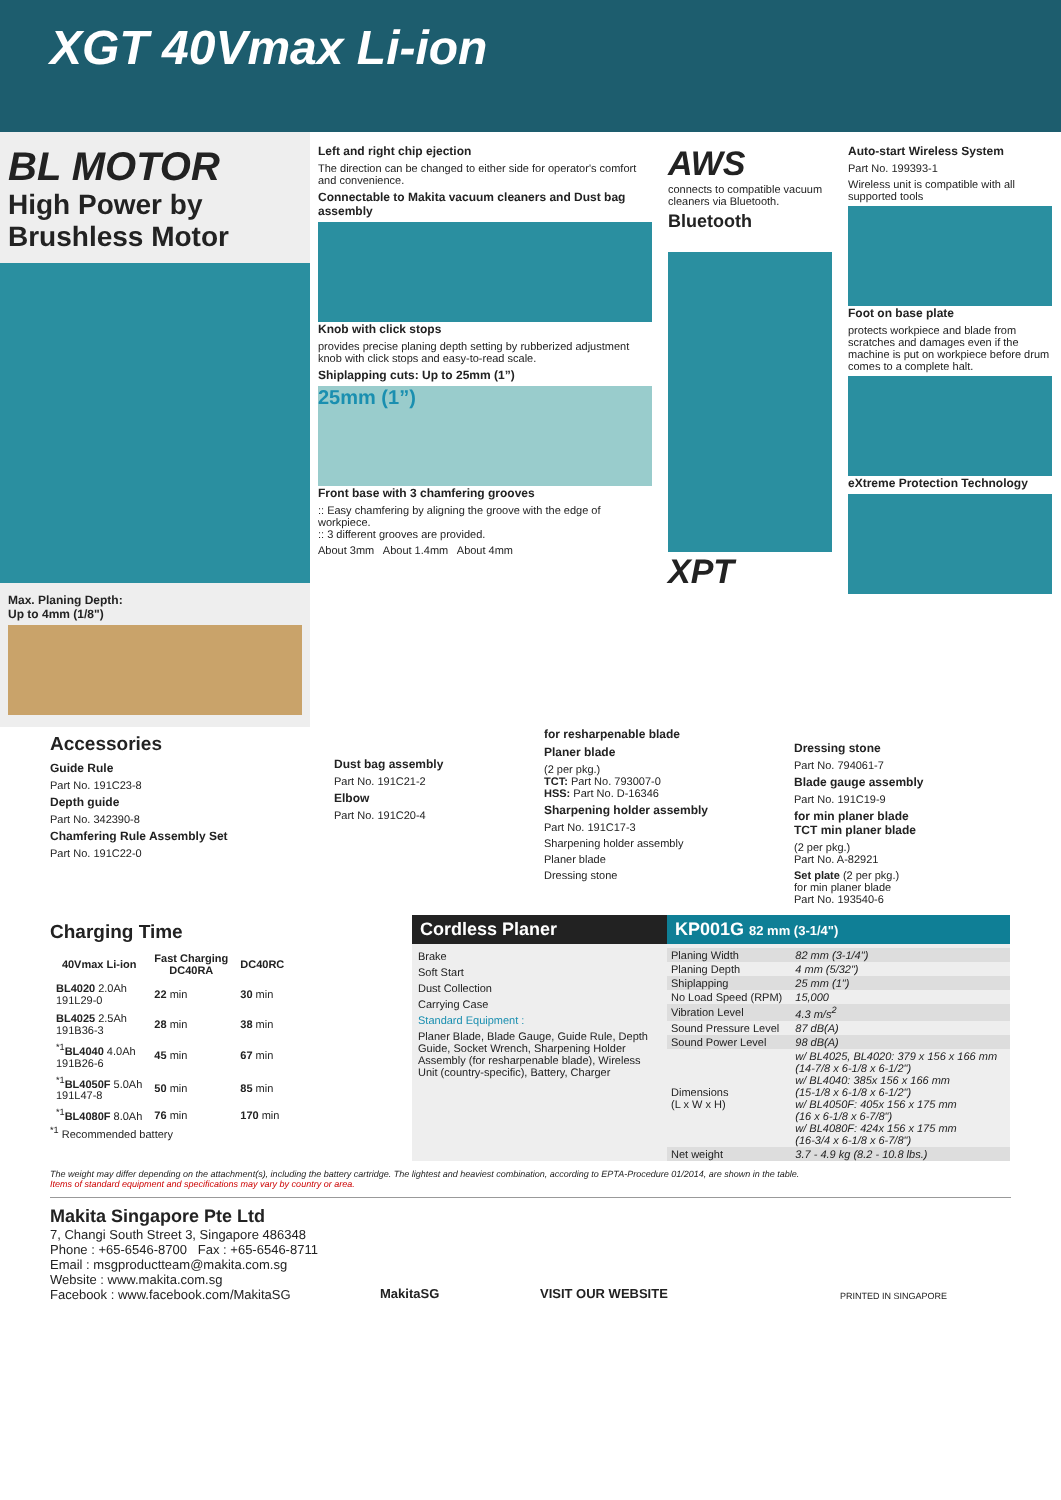XGT 40Vmax Li-ion
BL MOTOR
High Power by Brushless Motor
Max. Planing Depth:
Up to 4mm (1/8")
Left and right chip ejection
The direction can be changed to either side for operator's comfort and convenience.
Connectable to Makita vacuum cleaners and Dust bag assembly
Knob with click stops
provides precise planing depth setting by rubberized adjustment knob with click stops and easy-to-read scale.
Shiplapping cuts: Up to 25mm (1”)
25mm (1”)
Front base with 3 chamfering grooves
:: Easy chamfering by aligning the groove with the edge of workpiece.
:: 3 different grooves are provided.
About 3mm About 1.4mm About 4mm
AWS
connects to compatible vacuum cleaners via Bluetooth.
Bluetooth
XPT
Auto-start Wireless System
Part No. 199393-1
Wireless unit is compatible with all supported tools
Foot on base plate
protects workpiece and blade from scratches and damages even if the machine is put on workpiece before drum comes to a complete halt.
eXtreme Protection Technology
Accessories
Guide Rule
Part No. 191C23-8
Depth guide
Part No. 342390-8
Chamfering Rule Assembly Set
Part No. 191C22-0
Dust bag assembly
Part No. 191C21-2
Elbow
Part No. 191C20-4
for resharpenable blade
Planer blade
(2 per pkg.)
TCT: Part No. 793007-0
HSS: Part No. D-16346
Sharpening holder assembly
Part No. 191C17-3
Sharpening holder assembly
Planer blade
Dressing stone
Dressing stone
Part No. 794061-7
Blade gauge assembly
Part No. 191C19-9
for min planer blade
TCT min planer blade
(2 per pkg.)
Part No. A-82921
Set plate (2 per pkg.)
for min planer blade
Part No. 193540-6
Charging Time
| 40Vmax Li-ion | Fast Charging DC40RA | DC40RC |
| --- | --- | --- |
| BL4020 2.0Ah 191L29-0 | 22 min | 30 min |
| BL4025 2.5Ah 191B36-3 | 28 min | 38 min |
| <sup>*1</sup> BL4040 4.0Ah 191B26-6 | 45 min | 67 min |
| <sup>*1</sup> BL4050F 5.0Ah 191L47-8 | 50 min | 85 min |
| <sup>*1</sup> BL4080F 8.0Ah | 76 min | 170 min |
<sup>*1</sup> Recommended battery
Cordless Planer
Brake
Soft Start
Dust Collection
Carrying Case
Standard Equipment :
Planer Blade, Blade Gauge, Guide Rule, Depth Guide, Socket Wrench, Sharpening Holder Assembly (for resharpenable blade), Wireless Unit (country-specific), Battery, Charger
KP001G 82 mm (3-1/4")
| Planing Width | 82 mm (3-1/4") |
| Planing Depth | 4 mm (5/32") |
| Shiplapping | 25 mm (1") |
| No Load Speed (RPM) | 15,000 |
| Vibration Level | 4.3 m/s<sup>2</sup> |
| Sound Pressure Level | 87 dB(A) |
| Sound Power Level | 98 dB(A) |
| Dimensions (L x W x H) | w/ BL4025, BL4020: 379 x 156 x 166 mm (14-7/8 x 6-1/8 x 6-1/2") w/ BL4040: 385x 156 x 166 mm (15-1/8 x 6-1/8 x 6-1/2") w/ BL4050F: 405x 156 x 175 mm (16 x 6-1/8 x 6-7/8") w/ BL4080F: 424x 156 x 175 mm (16-3/4 x 6-1/8 x 6-7/8") |
| Net weight | 3.7 - 4.9 kg (8.2 - 10.8 lbs.) |
The weight may differ depending on the attachment(s), including the battery cartridge. The lightest and heaviest combination, according to EPTA-Procedure 01/2014, are shown in the table.
Items of standard equipment and specifications may vary by country or area.
Makita Singapore Pte Ltd
7, Changi South Street 3, Singapore 486348
Phone : +65-6546-8700 Fax : +65-6546-8711
Email : msgproductteam@makita.com.sg
Website : www.makita.com.sg
Facebook : www.facebook.com/MakitaSG
MakitaSG VISIT OUR WEBSITE
PRINTED IN SINGAPORE